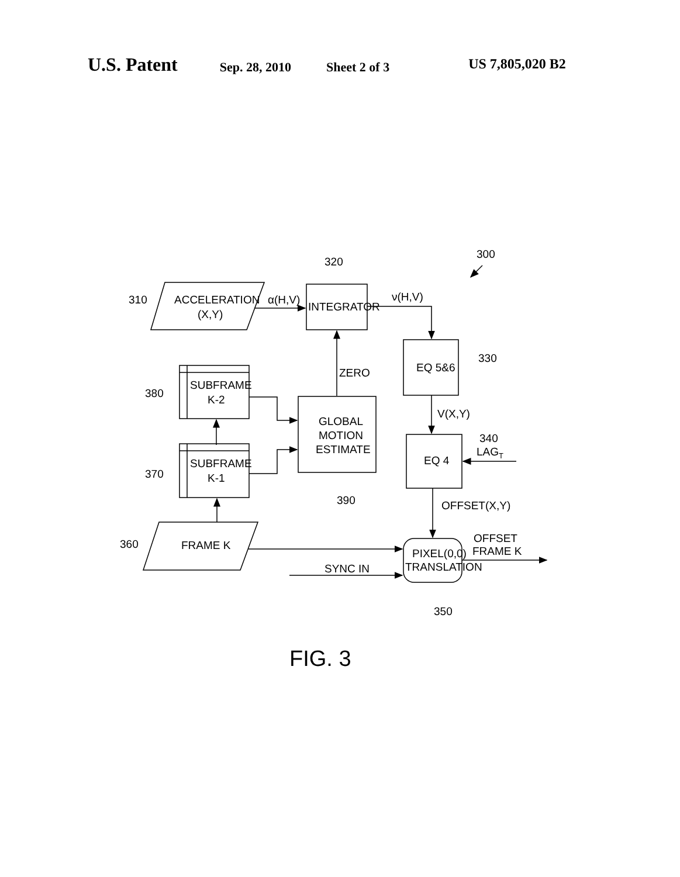U.S. Patent
Sep. 28, 2010 Sheet 2 of 3
US 7,805,020 B2
ACCELERATION
(X,Y)
α(H,V)
INTEGRATOR
ν(H,V)
EQ 5&6
ZERO
V(X,Y)
EQ 4
LAGT
GLOBAL
MOTION
ESTIMATE
SUBFRAME
K-2
SUBFRAME
K-1
FRAME K
OFFSET(X,Y)
PIXEL(0,0)
TRANSLATION
OFFSET
FRAME K
SYNC IN
300
320
310
330
340
380
370
390
360
350
FIG. 3